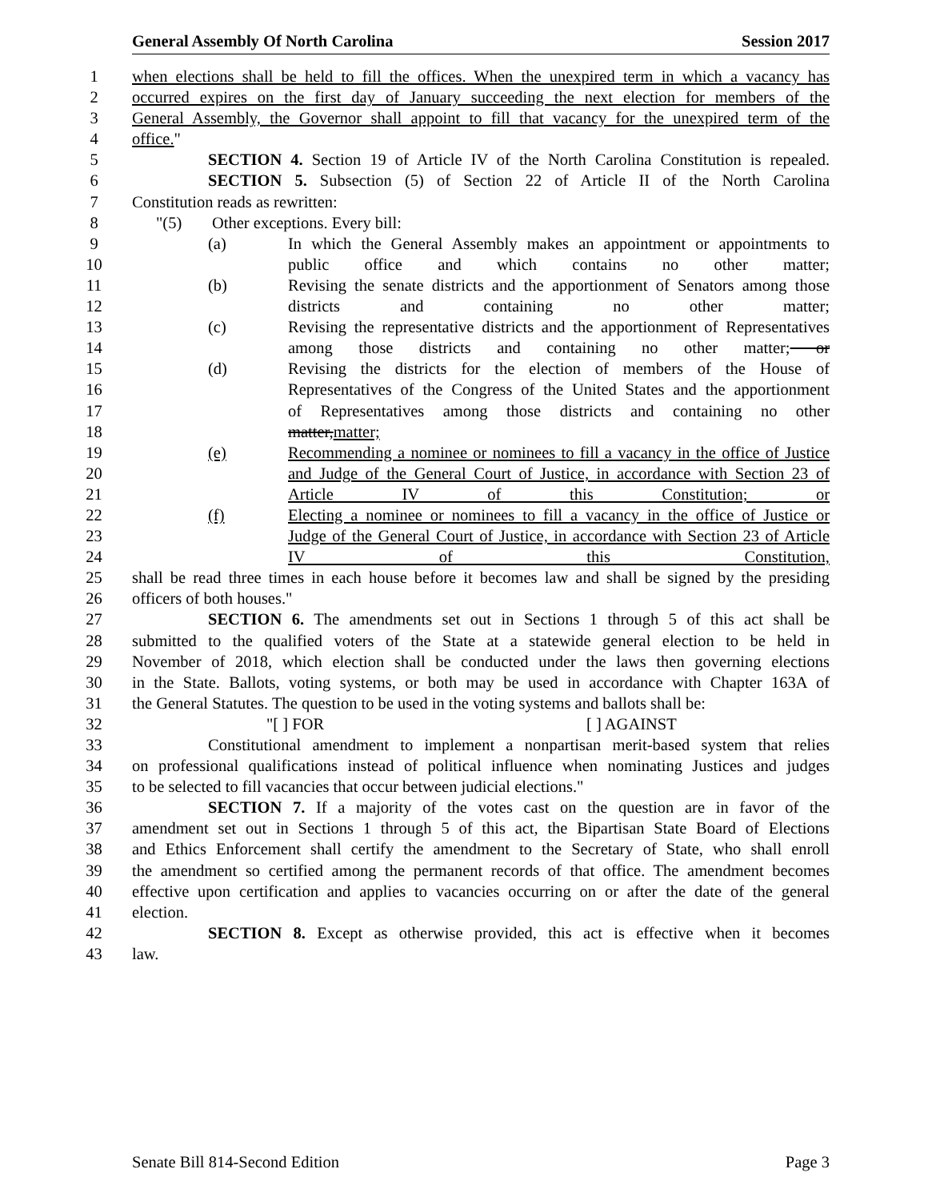General Assembly Of North Carolina Session 2017
1 when elections shall be held to fill the offices. When the unexpired term in which a vacancy has
2 occurred expires on the first day of January succeeding the next election for members of the
3 General Assembly, the Governor shall appoint to fill that vacancy for the unexpired term of the
4 office."
5 SECTION 4. Section 19 of Article IV of the North Carolina Constitution is repealed.
6 SECTION 5. Subsection (5) of Section 22 of Article II of the North Carolina
7 Constitution reads as rewritten:
8 "(5) Other exceptions. Every bill:
9 (a) In which the General Assembly makes an appointment or appointments to
10 public office and which contains no other matter;
11 (b) Revising the senate districts and the apportionment of Senators among those
12 districts and containing no other matter;
13 (c) Revising the representative districts and the apportionment of Representatives
14 among those districts and containing no other matter; or
15 (d) Revising the districts for the election of members of the House of
16 Representatives of the Congress of the United States and the apportionment
17 of Representatives among those districts and containing no other
18 matter,matter;
19 (e) Recommending a nominee or nominees to fill a vacancy in the office of Justice
20 and Judge of the General Court of Justice, in accordance with Section 23 of
21 Article IV of this Constitution; or
22 (f) Electing a nominee or nominees to fill a vacancy in the office of Justice or
23 Judge of the General Court of Justice, in accordance with Section 23 of Article
24 IV of this Constitution,
25 shall be read three times in each house before it becomes law and shall be signed by the presiding
26 officers of both houses."
27 SECTION 6. The amendments set out in Sections 1 through 5 of this act shall be
28 submitted to the qualified voters of the State at a statewide general election to be held in
29 November of 2018, which election shall be conducted under the laws then governing elections
30 in the State. Ballots, voting systems, or both may be used in accordance with Chapter 163A of
31 the General Statutes. The question to be used in the voting systems and ballots shall be:
32 "[ ] FOR [ ] AGAINST
33 Constitutional amendment to implement a nonpartisan merit-based system that relies
34 on professional qualifications instead of political influence when nominating Justices and judges
35 to be selected to fill vacancies that occur between judicial elections."
36 SECTION 7. If a majority of the votes cast on the question are in favor of the
37 amendment set out in Sections 1 through 5 of this act, the Bipartisan State Board of Elections
38 and Ethics Enforcement shall certify the amendment to the Secretary of State, who shall enroll
39 the amendment so certified among the permanent records of that office. The amendment becomes
40 effective upon certification and applies to vacancies occurring on or after the date of the general
41 election.
42 SECTION 8. Except as otherwise provided, this act is effective when it becomes
43 law.
Senate Bill 814-Second Edition Page 3